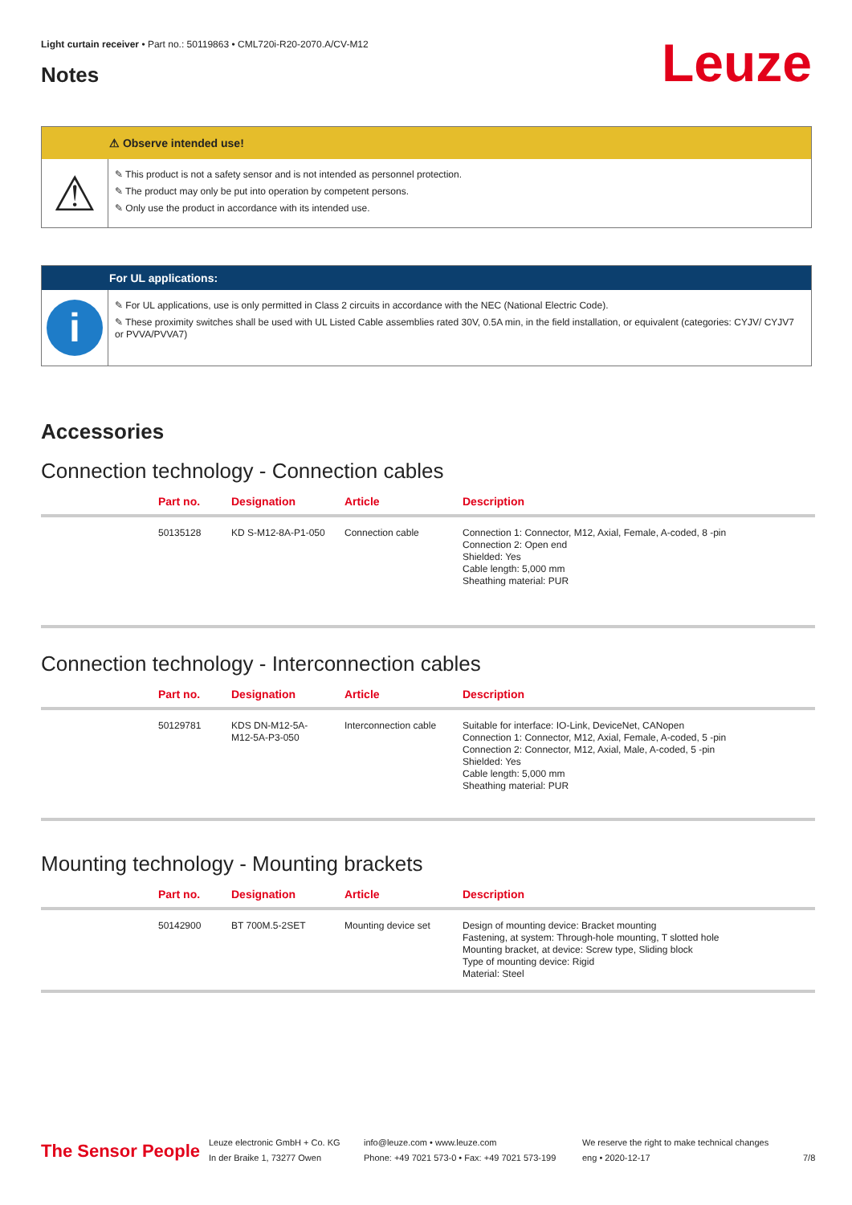Light curtain receiver • Part no.: 50119863 • CML720i-R20-2070.A/CV-M12
Notes Leuze
⚠ Observe intended use!
⚠
✎ This product is not a safety sensor and is not intended as personnel protection.
✎ The product may only be put into operation by competent persons.
✎ Only use the product in accordance with its intended use.
For UL applications:
i
✎ For UL applications, use is only permitted in Class 2 circuits in accordance with the NEC (National Electric Code).
✎ These proximity switches shall be used with UL Listed Cable assemblies rated 30V, 0.5A min, in the field installation, or equivalent (categories: CYJV/ CYJV7 or PVVA/PVVA7)
Accessories
Connection technology - Connection cables
| | Part no. | Designation | Article | Description |
| --- | --- | --- | --- | --- |
| | 50135128 | KD S-M12-8A-P1-050 | Connection cable | Connection 1: Connector, M12, Axial, Female, A-coded, 8 -pin Connection 2: Open end Shielded: Yes Cable length: 5,000 mm Sheathing material: PUR |
Connection technology - Interconnection cables
| | Part no. | Designation | Article | Description |
| --- | --- | --- | --- | --- |
| | 50129781 | KDS DN-M12-5A- M12-5A-P3-050 | Interconnection cable | Suitable for interface: IO-Link, DeviceNet, CANopen Connection 1: Connector, M12, Axial, Female, A-coded, 5 -pin Connection 2: Connector, M12, Axial, Male, A-coded, 5 -pin Shielded: Yes Cable length: 5,000 mm Sheathing material: PUR |
Mounting technology - Mounting brackets
| | Part no. | Designation | Article | Description |
| --- | --- | --- | --- | --- |
| | 50142900 | BT 700M.5-2SET | Mounting device set | Design of mounting device: Bracket mounting Fastening, at system: Through-hole mounting, T slotted hole Mounting bracket, at device: Screw type, Sliding block Type of mounting device: Rigid Material: Steel |
The Sensor People
Leuze electronic GmbH + Co. KG
In der Braike 1, 73277 Owen
info@leuze.com • www.leuze.com
Phone: +49 7021 573-0 • Fax: +49 7021 573-199
We reserve the right to make technical changes
eng • 2020-12-17
7/8